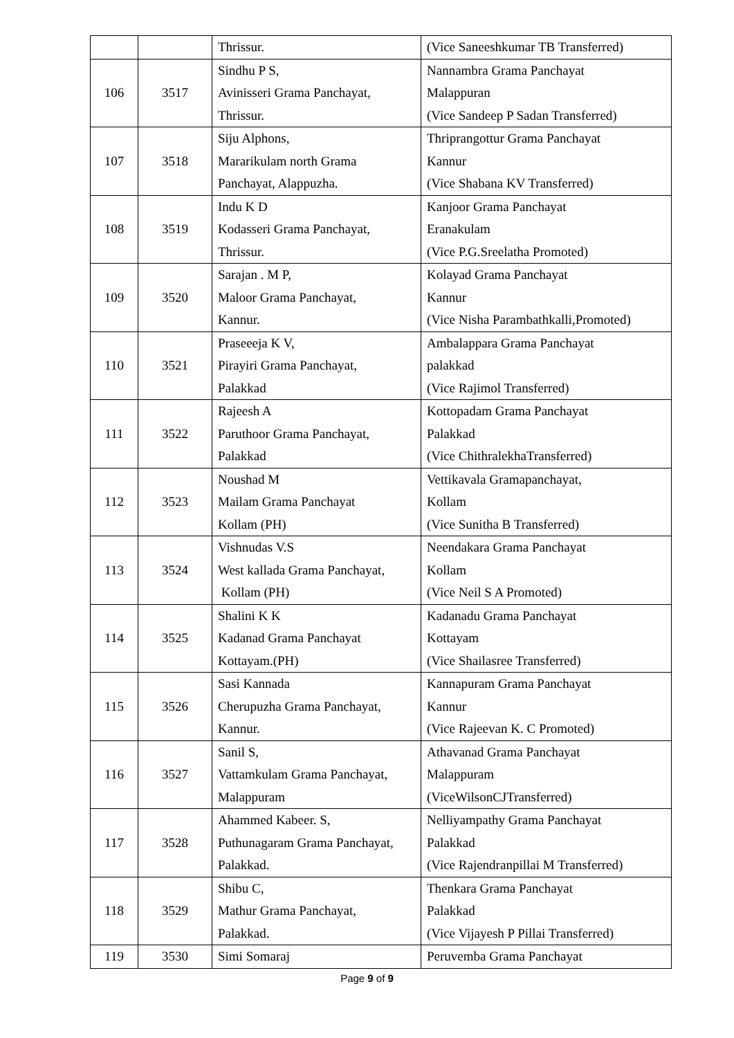| | | Thrissur. | (Vice Saneeshkumar TB Transferred) |
| 106 | 3517 | Sindhu P S, Avinisseri Grama Panchayat, Thrissur. | Nannambra Grama Panchayat Malappuran (Vice Sandeep P Sadan Transferred) |
| 107 | 3518 | Siju Alphons, Mararikulam north Grama Panchayat, Alappuzha. | Thriprangottur Grama Panchayat Kannur (Vice Shabana KV Transferred) |
| 108 | 3519 | Indu K D Kodasseri Grama Panchayat, Thrissur. | Kanjoor Grama Panchayat Eranakulam (Vice P.G.Sreelatha Promoted) |
| 109 | 3520 | Sarajan . M P, Maloor Grama Panchayat, Kannur. | Kolayad Grama Panchayat Kannur (Vice Nisha Parambathkalli,Promoted) |
| 110 | 3521 | Praseeeja K V, Pirayiri Grama Panchayat, Palakkad | Ambalappara Grama Panchayat palakkad (Vice Rajimol Transferred) |
| 111 | 3522 | Rajeesh A Paruthoor Grama Panchayat, Palakkad | Kottopadam Grama Panchayat Palakkad (Vice ChithralekhaTransferred) |
| 112 | 3523 | Noushad M Mailam Grama Panchayat Kollam (PH) | Vettikavala Gramapanchayat, Kollam (Vice Sunitha B Transferred) |
| 113 | 3524 | Vishnudas V.S West kallada Grama Panchayat, Kollam (PH) | Neendakara Grama Panchayat Kollam (Vice Neil S A Promoted) |
| 114 | 3525 | Shalini K K Kadanad Grama Panchayat Kottayam.(PH) | Kadanadu Grama Panchayat Kottayam (Vice Shailasree Transferred) |
| 115 | 3526 | Sasi Kannada Cherupuzha Grama Panchayat, Kannur. | Kannapuram Grama Panchayat Kannur (Vice Rajeevan K. C Promoted) |
| 116 | 3527 | Sanil S, Vattamkulam Grama Panchayat, Malappuram | Athavanad Grama Panchayat Malappuram (ViceWilsonCJTransferred) |
| 117 | 3528 | Ahammed Kabeer. S, Puthunagaram Grama Panchayat, Palakkad. | Nelliyampathy Grama Panchayat Palakkad (Vice Rajendranpillai M Transferred) |
| 118 | 3529 | Shibu C, Mathur Grama Panchayat, Palakkad. | Thenkara Grama Panchayat Palakkad (Vice Vijayesh P Pillai Transferred) |
| 119 | 3530 | Simi Somaraj | Peruvemba Grama Panchayat |
Page 9 of 9